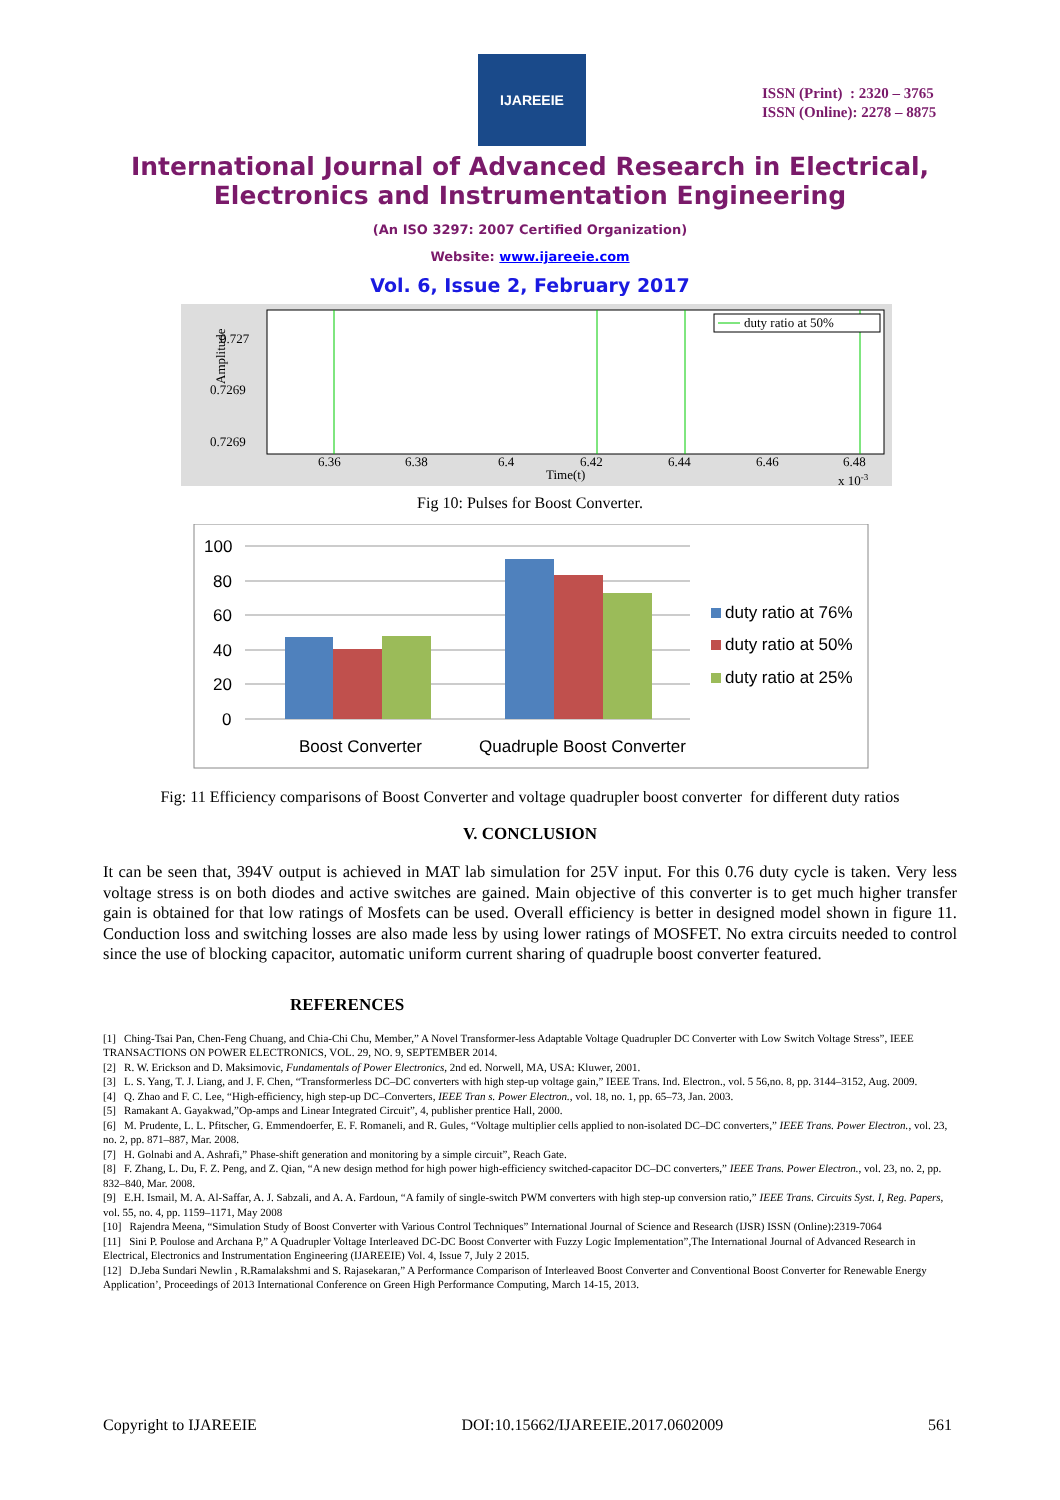IJAREEIE
ISSN (Print) : 2320 – 3765
ISSN (Online): 2278 – 8875
International Journal of Advanced Research in Electrical,
Electronics and Instrumentation Engineering
(An ISO 3297: 2007 Certified Organization)
Website: www.ijareeie.com
Vol. 6, Issue 2, February 2017
duty ratio at 50%
0.727
0.7269
0.7269
Amplitude
6.36
6.38
6.4
6.42
6.44
6.46
6.48
Time(t)
x 10-3
Fig 10: Pulses for Boost Converter.
100
80
60
40
20
0
Boost Converter
Quadruple Boost Converter
duty ratio at 76%
duty ratio at 50%
duty ratio at 25%
Fig: 11 Efficiency comparisons of Boost Converter and voltage quadrupler boost converter for different duty ratios
V. CONCLUSION
It can be seen that, 394V output is achieved in MAT lab simulation for 25V input. For this 0.76 duty cycle is taken. Very less voltage stress is on both diodes and active switches are gained. Main objective of this converter is to get much higher transfer gain is obtained for that low ratings of Mosfets can be used. Overall efficiency is better in designed model shown in figure 11. Conduction loss and switching losses are also made less by using lower ratings of MOSFET. No extra circuits needed to control since the use of blocking capacitor, automatic uniform current sharing of quadruple boost converter featured.
REFERENCES
[1] Ching-Tsai Pan, Chen-Feng Chuang, and Chia-Chi Chu, Member,” A Novel Transformer-less Adaptable Voltage Quadrupler DC Converter with Low Switch Voltage Stress”, IEEE TRANSACTIONS ON POWER ELECTRONICS, VOL. 29, NO. 9, SEPTEMBER 2014.
[2] R. W. Erickson and D. Maksimovic, Fundamentals of Power Electronics, 2nd ed. Norwell, MA, USA: Kluwer, 2001.
[3] L. S. Yang, T. J. Liang, and J. F. Chen, “Transformerless DC–DC converters with high step-up voltage gain,” IEEE Trans. Ind. Electron., vol. 5 56,no. 8, pp. 3144–3152, Aug. 2009.
[4] Q. Zhao and F. C. Lee, “High-efficiency, high step-up DC–Converters, IEEE Tran s. Power Electron., vol. 18, no. 1, pp. 65–73, Jan. 2003.
[5] Ramakant A. Gayakwad,”Op-amps and Linear Integrated Circuit”, 4, publisher prentice Hall, 2000.
[6] M. Prudente, L. L. Pfitscher, G. Emmendoerfer, E. F. Romaneli, and R. Gules, “Voltage multiplier cells applied to non-isolated DC–DC converters,” IEEE Trans. Power Electron., vol. 23, no. 2, pp. 871–887, Mar. 2008.
[7] H. Golnabi and A. Ashrafi,” Phase-shift generation and monitoring by a simple circuit”, Reach Gate.
[8] F. Zhang, L. Du, F. Z. Peng, and Z. Qian, “A new design method for high power high-efficiency switched-capacitor DC–DC converters,” IEEE Trans. Power Electron., vol. 23, no. 2, pp. 832–840, Mar. 2008.
[9] E.H. Ismail, M. A. Al-Saffar, A. J. Sabzali, and A. A. Fardoun, “A family of single-switch PWM converters with high step-up conversion ratio,” IEEE Trans. Circuits Syst. I, Reg. Papers, vol. 55, no. 4, pp. 1159–1171, May 2008
[10] Rajendra Meena, “Simulation Study of Boost Converter with Various Control Techniques” International Journal of Science and Research (IJSR) ISSN (Online):2319-7064
[11] Sini P. Poulose and Archana P,” A Quadrupler Voltage Interleaved DC-DC Boost Converter with Fuzzy Logic Implementation”,The International Journal of Advanced Research in Electrical, Electronics and Instrumentation Engineering (IJAREEIE) Vol. 4, Issue 7, July 2 2015.
[12] D.Jeba Sundari Newlin , R.Ramalakshmi and S. Rajasekaran,” A Performance Comparison of Interleaved Boost Converter and Conventional Boost Converter for Renewable Energy Application’, Proceedings of 2013 International Conference on Green High Performance Computing, March 14-15, 2013.
Copyright to IJAREEIE DOI:10.15662/IJAREEIE.2017.0602009 561